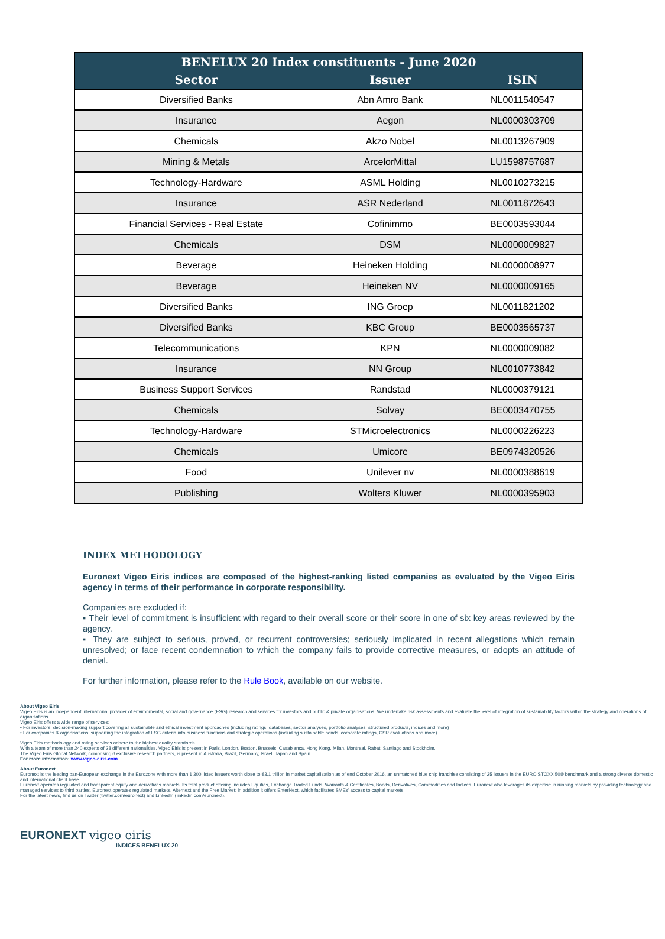| BENELUX 20 Index constituents - June 2020 | | |
| --- | --- | --- |
| Sector | Issuer | ISIN |
| Diversified Banks | Abn Amro Bank | NL0011540547 |
| Insurance | Aegon | NL0000303709 |
| Chemicals | Akzo Nobel | NL0013267909 |
| Mining & Metals | ArcelorMittal | LU1598757687 |
| Technology-Hardware | ASML Holding | NL0010273215 |
| Insurance | ASR Nederland | NL0011872643 |
| Financial Services - Real Estate | Cofinimmo | BE0003593044 |
| Chemicals | DSM | NL0000009827 |
| Beverage | Heineken Holding | NL0000008977 |
| Beverage | Heineken NV | NL0000009165 |
| Diversified Banks | ING Groep | NL0011821202 |
| Diversified Banks | KBC Group | BE0003565737 |
| Telecommunications | KPN | NL0000009082 |
| Insurance | NN Group | NL0010773842 |
| Business Support Services | Randstad | NL0000379121 |
| Chemicals | Solvay | BE0003470755 |
| Technology-Hardware | STMicroelectronics | NL0000226223 |
| Chemicals | Umicore | BE0974320526 |
| Food | Unilever nv | NL0000388619 |
| Publishing | Wolters Kluwer | NL0000395903 |
INDEX METHODOLOGY
Euronext Vigeo Eiris indices are composed of the highest-ranking listed companies as evaluated by the Vigeo Eiris agency in terms of their performance in corporate responsibility.
Companies are excluded if:
▪ Their level of commitment is insufficient with regard to their overall score or their score in one of six key areas reviewed by the agency.
▪ They are subject to serious, proved, or recurrent controversies; seriously implicated in recent allegations which remain unresolved; or face recent condemnation to which the company fails to provide corrective measures, or adopts an attitude of denial.
For further information, please refer to the Rule Book, available on our website.
About Vigeo Eiris
Vigeo Eiris is an independent international provider of environmental, social and governance (ESG) research and services for investors and public & private organisations. We undertake risk assessments and evaluate the level of integration of sustainability factors within the strategy and operations of organisations.
Vigeo Eiris offers a wide range of services:
• For investors: decision-making support covering all sustainable and ethical investment approaches (including ratings, databases, sector analyses, portfolio analyses, structured products, indices and more)
• For companies & organisations: supporting the integration of ESG criteria into business functions and strategic operations (including sustainable bonds, corporate ratings, CSR evaluations and more).
Vigeo Eiris methodology and rating services adhere to the highest quality standards.
With a team of more than 240 experts of 28 different nationalities, Vigeo Eiris is present in Paris, London, Boston, Brussels, Casablanca, Hong Kong, Milan, Montreal, Rabat, Santiago and Stockholm.
The Vigeo Eiris Global Network, comprising 6 exclusive research partners, is present in Australia, Brazil, Germany, Israel, Japan and Spain.
For more information: www.vigeo-eiris.com
About Euronext
Euronext is the leading pan-European exchange in the Eurozone with more than 1 300 listed issuers worth close to €3.1 trillion in market capitalization as of end October 2016, an unmatched blue chip franchise consisting of 25 issuers in the EURO STOXX 50® benchmark and a strong diverse domestic and international client base.
Euronext operates regulated and transparent equity and derivatives markets. Its total product offering includes Equities, Exchange Traded Funds, Warrants & Certificates, Bonds, Derivatives, Commodities and Indices. Euronext also leverages its expertise in running markets by providing technology and managed services to third parties. Euronext operates regulated markets, Alternext and the Free Market; in addition it offers EnterNext, which facilitates SMEs' access to capital markets.
For the latest news, find us on Twitter (twitter.com/euronext) and LinkedIn (linkedin.com/euronext).
EURONEXT vigeo eiris
INDICES BENELUX 20